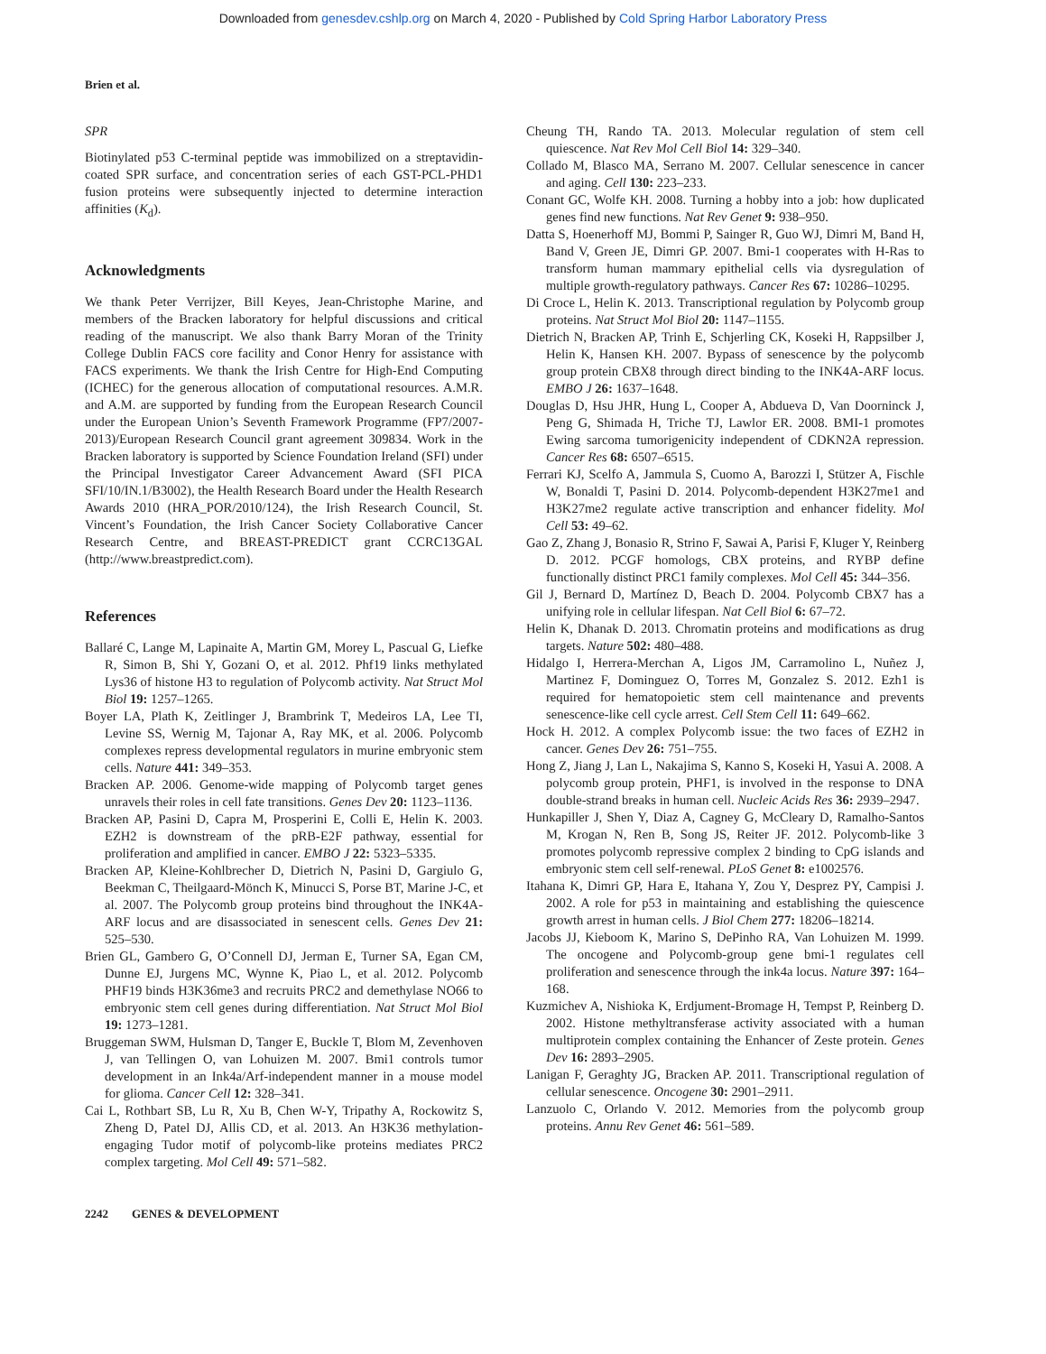Downloaded from genesdev.cshlp.org on March 4, 2020 - Published by Cold Spring Harbor Laboratory Press
Brien et al.
SPR
Biotinylated p53 C-terminal peptide was immobilized on a streptavidin-coated SPR surface, and concentration series of each GST-PCL-PHD1 fusion proteins were subsequently injected to determine interaction affinities (K<sub>d</sub>).
Acknowledgments
We thank Peter Verrijzer, Bill Keyes, Jean-Christophe Marine, and members of the Bracken laboratory for helpful discussions and critical reading of the manuscript. We also thank Barry Moran of the Trinity College Dublin FACS core facility and Conor Henry for assistance with FACS experiments. We thank the Irish Centre for High-End Computing (ICHEC) for the generous allocation of computational resources. A.M.R. and A.M. are supported by funding from the European Research Council under the European Union’s Seventh Framework Programme (FP7/2007-2013)/European Research Council grant agreement 309834. Work in the Bracken laboratory is supported by Science Foundation Ireland (SFI) under the Principal Investigator Career Advancement Award (SFI PICA SFI/10/IN.1/B3002), the Health Research Board under the Health Research Awards 2010 (HRA_POR/2010/124), the Irish Research Council, St. Vincent’s Foundation, the Irish Cancer Society Collaborative Cancer Research Centre, and BREAST-PREDICT grant CCRC13GAL (http://www.breastpredict.com).
References
Ballaré C, Lange M, Lapinaite A, Martin GM, Morey L, Pascual G, Liefke R, Simon B, Shi Y, Gozani O, et al. 2012. Phf19 links methylated Lys36 of histone H3 to regulation of Polycomb activity. Nat Struct Mol Biol 19: 1257–1265.
Boyer LA, Plath K, Zeitlinger J, Brambrink T, Medeiros LA, Lee TI, Levine SS, Wernig M, Tajonar A, Ray MK, et al. 2006. Polycomb complexes repress developmental regulators in murine embryonic stem cells. Nature 441: 349–353.
Bracken AP. 2006. Genome-wide mapping of Polycomb target genes unravels their roles in cell fate transitions. Genes Dev 20: 1123–1136.
Bracken AP, Pasini D, Capra M, Prosperini E, Colli E, Helin K. 2003. EZH2 is downstream of the pRB-E2F pathway, essential for proliferation and amplified in cancer. EMBO J 22: 5323–5335.
Bracken AP, Kleine-Kohlbrecher D, Dietrich N, Pasini D, Gargiulo G, Beekman C, Theilgaard-Mönch K, Minucci S, Porse BT, Marine J-C, et al. 2007. The Polycomb group proteins bind throughout the INK4A-ARF locus and are disassociated in senescent cells. Genes Dev 21: 525–530.
Brien GL, Gambero G, O’Connell DJ, Jerman E, Turner SA, Egan CM, Dunne EJ, Jurgens MC, Wynne K, Piao L, et al. 2012. Polycomb PHF19 binds H3K36me3 and recruits PRC2 and demethylase NO66 to embryonic stem cell genes during differentiation. Nat Struct Mol Biol 19: 1273–1281.
Bruggeman SWM, Hulsman D, Tanger E, Buckle T, Blom M, Zevenhoven J, van Tellingen O, van Lohuizen M. 2007. Bmi1 controls tumor development in an Ink4a/Arf-independent manner in a mouse model for glioma. Cancer Cell 12: 328–341.
Cai L, Rothbart SB, Lu R, Xu B, Chen W-Y, Tripathy A, Rockowitz S, Zheng D, Patel DJ, Allis CD, et al. 2013. An H3K36 methylation-engaging Tudor motif of polycomb-like proteins mediates PRC2 complex targeting. Mol Cell 49: 571–582.
Cheung TH, Rando TA. 2013. Molecular regulation of stem cell quiescence. Nat Rev Mol Cell Biol 14: 329–340.
Collado M, Blasco MA, Serrano M. 2007. Cellular senescence in cancer and aging. Cell 130: 223–233.
Conant GC, Wolfe KH. 2008. Turning a hobby into a job: how duplicated genes find new functions. Nat Rev Genet 9: 938–950.
Datta S, Hoenerhoff MJ, Bommi P, Sainger R, Guo WJ, Dimri M, Band H, Band V, Green JE, Dimri GP. 2007. Bmi-1 cooperates with H-Ras to transform human mammary epithelial cells via dysregulation of multiple growth-regulatory pathways. Cancer Res 67: 10286–10295.
Di Croce L, Helin K. 2013. Transcriptional regulation by Polycomb group proteins. Nat Struct Mol Biol 20: 1147–1155.
Dietrich N, Bracken AP, Trinh E, Schjerling CK, Koseki H, Rappsilber J, Helin K, Hansen KH. 2007. Bypass of senescence by the polycomb group protein CBX8 through direct binding to the INK4A-ARF locus. EMBO J 26: 1637–1648.
Douglas D, Hsu JHR, Hung L, Cooper A, Abdueva D, Van Doorninck J, Peng G, Shimada H, Triche TJ, Lawlor ER. 2008. BMI-1 promotes Ewing sarcoma tumorigenicity independent of CDKN2A repression. Cancer Res 68: 6507–6515.
Ferrari KJ, Scelfo A, Jammula S, Cuomo A, Barozzi I, Stützer A, Fischle W, Bonaldi T, Pasini D. 2014. Polycomb-dependent H3K27me1 and H3K27me2 regulate active transcription and enhancer fidelity. Mol Cell 53: 49–62.
Gao Z, Zhang J, Bonasio R, Strino F, Sawai A, Parisi F, Kluger Y, Reinberg D. 2012. PCGF homologs, CBX proteins, and RYBP define functionally distinct PRC1 family complexes. Mol Cell 45: 344–356.
Gil J, Bernard D, Martínez D, Beach D. 2004. Polycomb CBX7 has a unifying role in cellular lifespan. Nat Cell Biol 6: 67–72.
Helin K, Dhanak D. 2013. Chromatin proteins and modifications as drug targets. Nature 502: 480–488.
Hidalgo I, Herrera-Merchan A, Ligos JM, Carramolino L, Nuñez J, Martinez F, Dominguez O, Torres M, Gonzalez S. 2012. Ezh1 is required for hematopoietic stem cell maintenance and prevents senescence-like cell cycle arrest. Cell Stem Cell 11: 649–662.
Hock H. 2012. A complex Polycomb issue: the two faces of EZH2 in cancer. Genes Dev 26: 751–755.
Hong Z, Jiang J, Lan L, Nakajima S, Kanno S, Koseki H, Yasui A. 2008. A polycomb group protein, PHF1, is involved in the response to DNA double-strand breaks in human cell. Nucleic Acids Res 36: 2939–2947.
Hunkapiller J, Shen Y, Diaz A, Cagney G, McCleary D, Ramalho-Santos M, Krogan N, Ren B, Song JS, Reiter JF. 2012. Polycomb-like 3 promotes polycomb repressive complex 2 binding to CpG islands and embryonic stem cell self-renewal. PLoS Genet 8: e1002576.
Itahana K, Dimri GP, Hara E, Itahana Y, Zou Y, Desprez PY, Campisi J. 2002. A role for p53 in maintaining and establishing the quiescence growth arrest in human cells. J Biol Chem 277: 18206–18214.
Jacobs JJ, Kieboom K, Marino S, DePinho RA, Van Lohuizen M. 1999. The oncogene and Polycomb-group gene bmi-1 regulates cell proliferation and senescence through the ink4a locus. Nature 397: 164–168.
Kuzmichev A, Nishioka K, Erdjument-Bromage H, Tempst P, Reinberg D. 2002. Histone methyltransferase activity associated with a human multiprotein complex containing the Enhancer of Zeste protein. Genes Dev 16: 2893–2905.
Lanigan F, Geraghty JG, Bracken AP. 2011. Transcriptional regulation of cellular senescence. Oncogene 30: 2901–2911.
Lanzuolo C, Orlando V. 2012. Memories from the polycomb group proteins. Annu Rev Genet 46: 561–589.
2242 GENES & DEVELOPMENT